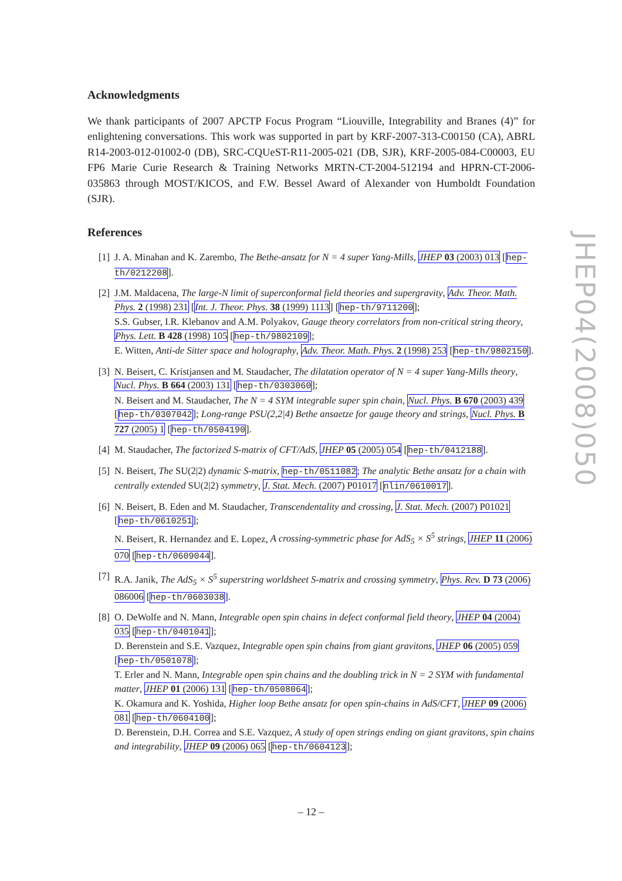Acknowledgments
We thank participants of 2007 APCTP Focus Program “Liouville, Integrability and Branes (4)” for enlightening conversations. This work was supported in part by KRF-2007-313-C00150 (CA), ABRL R14-2003-012-01002-0 (DB), SRC-CQUeST-R11-2005-021 (DB, SJR), KRF-2005-084-C00003, EU FP6 Marie Curie Research & Training Networks MRTN-CT-2004-512194 and HPRN-CT-2006-035863 through MOST/KICOS, and F.W. Bessel Award of Alexander von Humboldt Foundation (SJR).
References
[1] J. A. Minahan and K. Zarembo, The Bethe-ansatz for N = 4 super Yang-Mills, JHEP 03 (2003) 013 [hep-th/0212208].
[2] J.M. Maldacena, The large-N limit of superconformal field theories and supergravity, Adv. Theor. Math. Phys. 2 (1998) 231 [Int. J. Theor. Phys. 38 (1999) 1113] [hep-th/9711200];
S.S. Gubser, I.R. Klebanov and A.M. Polyakov, Gauge theory correlators from non-critical string theory, Phys. Lett. B 428 (1998) 105 [hep-th/9802109];
E. Witten, Anti-de Sitter space and holography, Adv. Theor. Math. Phys. 2 (1998) 253 [hep-th/9802150].
[3] N. Beisert, C. Kristjansen and M. Staudacher, The dilatation operator of N = 4 super Yang-Mills theory, Nucl. Phys. B 664 (2003) 131 [hep-th/0303060];
N. Beisert and M. Staudacher, The N = 4 SYM integrable super spin chain, Nucl. Phys. B 670 (2003) 439 [hep-th/0307042]; Long-range PSU(2,2|4) Bethe ansaetze for gauge theory and strings, Nucl. Phys. B 727 (2005) 1 [hep-th/0504190].
[4] M. Staudacher, The factorized S-matrix of CFT/AdS, JHEP 05 (2005) 054 [hep-th/0412188].
[5] N. Beisert, The SU(2|2) dynamic S-matrix, hep-th/0511082; The analytic Bethe ansatz for a chain with centrally extended SU(2|2) symmetry, J. Stat. Mech. (2007) P01017 [nlin/0610017].
[6] N. Beisert, B. Eden and M. Staudacher, Transcendentality and crossing, J. Stat. Mech. (2007) P01021 [hep-th/0610251];
N. Beisert, R. Hernandez and E. Lopez, A crossing-symmetric phase for AdS<sub>5</sub> × S<sup>5</sup> strings, JHEP 11 (2006) 070 [hep-th/0609044].
[7] R.A. Janik, The AdS<sub>5</sub> × S<sup>5</sup> superstring worldsheet S-matrix and crossing symmetry, Phys. Rev. D 73 (2006) 086006 [hep-th/0603038].
[8] O. DeWolfe and N. Mann, Integrable open spin chains in defect conformal field theory, JHEP 04 (2004) 035 [hep-th/0401041];
D. Berenstein and S.E. Vazquez, Integrable open spin chains from giant gravitons, JHEP 06 (2005) 059 [hep-th/0501078];
T. Erler and N. Mann, Integrable open spin chains and the doubling trick in N = 2 SYM with fundamental matter, JHEP 01 (2006) 131 [hep-th/0508064];
K. Okamura and K. Yoshida, Higher loop Bethe ansatz for open spin-chains in AdS/CFT, JHEP 09 (2006) 081 [hep-th/0604100];
D. Berenstein, D.H. Correa and S.E. Vazquez, A study of open strings ending on giant gravitons, spin chains and integrability, JHEP 09 (2006) 065 [hep-th/0604123];
JHEP04(2008)050
– 12 –